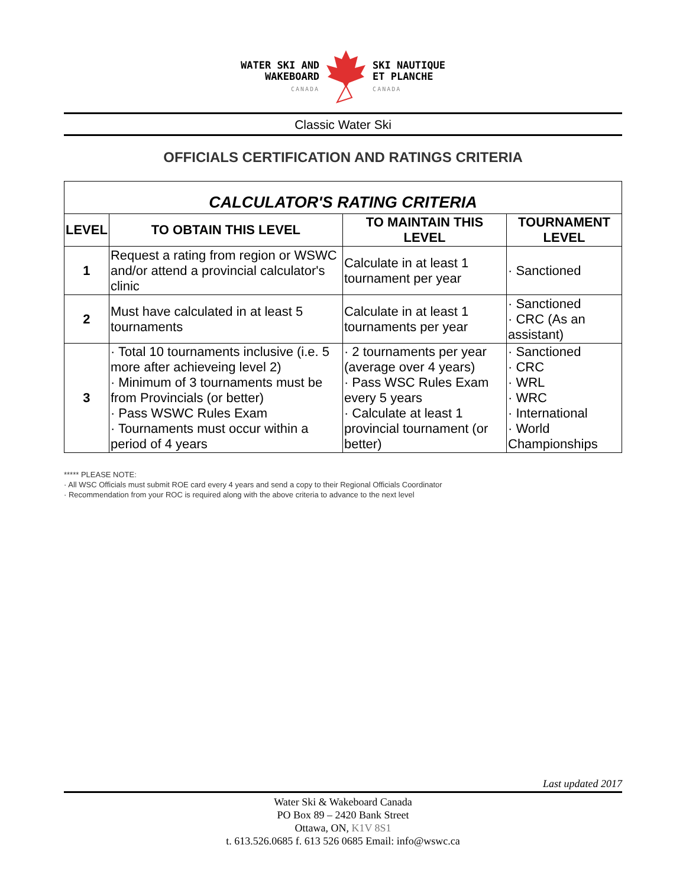WATER SKI AND
WAKEBOARD
CANADA
SKI NAUTIQUE
ET PLANCHE
CANADA
Classic Water Ski
OFFICIALS CERTIFICATION AND RATINGS CRITERIA
| CALCULATOR'S RATING CRITERIA | | | |
| LEVEL | TO OBTAIN THIS LEVEL | TO MAINTAIN THIS LEVEL | TOURNAMENT LEVEL |
| 1 | Request a rating from region or WSWC and/or attend a provincial calculator's clinic | Calculate in at least 1 tournament per year | · Sanctioned |
| 2 | Must have calculated in at least 5 tournaments | Calculate in at least 1 tournaments per year | · Sanctioned · CRC (As an assistant) |
| 3 | · Total 10 tournaments inclusive (i.e. 5 more after achieveing level 2) · Minimum of 3 tournaments must be from Provincials (or better) · Pass WSWC Rules Exam · Tournaments must occur within a period of 4 years | · 2 tournaments per year (average over 4 years) · Pass WSC Rules Exam every 5 years · Calculate at least 1 provincial tournament (or better) | · Sanctioned · CRC · WRL · WRC · International · World Championships |
***** PLEASE NOTE:
· All WSC Officials must submit ROE card every 4 years and send a copy to their Regional Officials Coordinator
· Recommendation from your ROC is required along with the above criteria to advance to the next level
Last updated 2017
Water Ski & Wakeboard Canada
PO Box 89 – 2420 Bank Street
Ottawa, ON, K1V 8S1
t. 613.526.0685 f. 613 526 0685 Email: info@wswc.ca